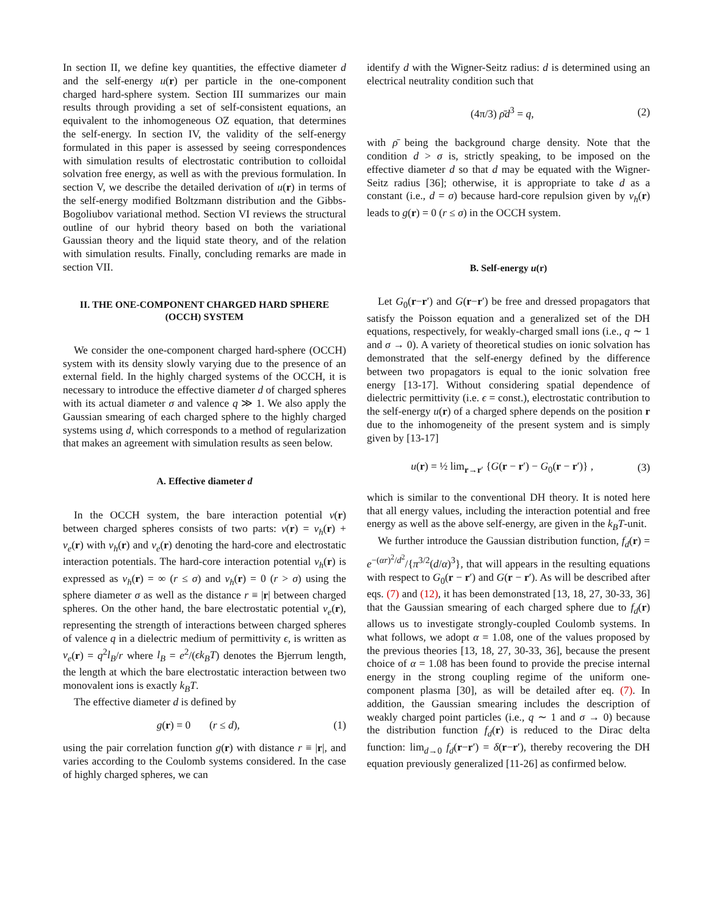In section II, we define key quantities, the effective diameter d and the self-energy u(r) per particle in the one-component charged hard-sphere system. Section III summarizes our main results through providing a set of self-consistent equations, an equivalent to the inhomogeneous OZ equation, that determines the self-energy. In section IV, the validity of the self-energy formulated in this paper is assessed by seeing correspondences with simulation results of electrostatic contribution to colloidal solvation free energy, as well as with the previous formulation. In section V, we describe the detailed derivation of u(r) in terms of the self-energy modified Boltzmann distribution and the Gibbs-Bogoliubov variational method. Section VI reviews the structural outline of our hybrid theory based on both the variational Gaussian theory and the liquid state theory, and of the relation with simulation results. Finally, concluding remarks are made in section VII.
II. THE ONE-COMPONENT CHARGED HARD SPHERE (OCCH) SYSTEM
We consider the one-component charged hard-sphere (OCCH) system with its density slowly varying due to the presence of an external field. In the highly charged systems of the OCCH, it is necessary to introduce the effective diameter d of charged spheres with its actual diameter σ and valence q ≫ 1. We also apply the Gaussian smearing of each charged sphere to the highly charged systems using d, which corresponds to a method of regularization that makes an agreement with simulation results as seen below.
A. Effective diameter d
In the OCCH system, the bare interaction potential v(r) between charged spheres consists of two parts: v(r) = v<sub>h</sub>(r) + v<sub>e</sub>(r) with v<sub>h</sub>(r) and v<sub>e</sub>(r) denoting the hard-core and electrostatic interaction potentials. The hard-core interaction potential v<sub>h</sub>(r) is expressed as v<sub>h</sub>(r) = ∞ (r ≤ σ) and v<sub>h</sub>(r) = 0 (r > σ) using the sphere diameter σ as well as the distance r ≡ |r| between charged spheres. On the other hand, the bare electrostatic potential v<sub>e</sub>(r), representing the strength of interactions between charged spheres of valence q in a dielectric medium of permittivity ϵ, is written as v<sub>e</sub>(r) = q<sup>2</sup>l<sub>B</sub>/r where l<sub>B</sub> = e<sup>2</sup>/(ϵk<sub>B</sub>T) denotes the Bjerrum length, the length at which the bare electrostatic interaction between two monovalent ions is exactly k<sub>B</sub>T.
The effective diameter d is defined by
g(r) = 0 (r ≤ d), (1)
using the pair correlation function g(r) with distance r ≡ |r|, and varies according to the Coulomb systems considered. In the case of highly charged spheres, we can
identify d with the Wigner-Seitz radius: d is determined using an electrical neutrality condition such that
(4π/3) ρ̄d<sup>3</sup> = q, (2)
with ρ̄ being the background charge density. Note that the condition d > σ is, strictly speaking, to be imposed on the effective diameter d so that d may be equated with the Wigner-Seitz radius [36]; otherwise, it is appropriate to take d as a constant (i.e., d = σ) because hard-core repulsion given by v<sub>h</sub>(r) leads to g(r) = 0 (r ≤ σ) in the OCCH system.
B. Self-energy u(r)
Let G<sub>0</sub>(r−r′) and G(r−r′) be free and dressed propagators that satisfy the Poisson equation and a generalized set of the DH equations, respectively, for weakly-charged small ions (i.e., q ∼ 1 and σ → 0). A variety of theoretical studies on ionic solvation has demonstrated that the self-energy defined by the difference between two propagators is equal to the ionic solvation free energy [13-17]. Without considering spatial dependence of dielectric permittivity (i.e. ϵ = const.), electrostatic contribution to the self-energy u(r) of a charged sphere depends on the position r due to the inhomogeneity of the present system and is simply given by [13-17]
u(r) = ½ lim<sub>r→r′</sub> {G(r − r′) − G<sub>0</sub>(r − r′)} , (3)
which is similar to the conventional DH theory. It is noted here that all energy values, including the interaction potential and free energy as well as the above self-energy, are given in the k<sub>B</sub>T-unit.
We further introduce the Gaussian distribution function, f<sub>d</sub>(r) = e<sup>−(αr)<sup>2</sup>/d<sup>2</sup></sup>/{π<sup>3/2</sup>(d/α)<sup>3</sup>}, that will appears in the resulting equations with respect to G<sub>0</sub>(r − r′) and G(r − r′). As will be described after eqs. (7) and (12), it has been demonstrated [13, 18, 27, 30-33, 36] that the Gaussian smearing of each charged sphere due to f<sub>d</sub>(r) allows us to investigate strongly-coupled Coulomb systems. In what follows, we adopt α = 1.08, one of the values proposed by the previous theories [13, 18, 27, 30-33, 36], because the present choice of α = 1.08 has been found to provide the precise internal energy in the strong coupling regime of the uniform one-component plasma [30], as will be detailed after eq. (7). In addition, the Gaussian smearing includes the description of weakly charged point particles (i.e., q ∼ 1 and σ → 0) because the distribution function f<sub>d</sub>(r) is reduced to the Dirac delta function: lim<sub>d→0</sub> f<sub>d</sub>(r−r′) = δ(r−r′), thereby recovering the DH equation previously generalized [11-26] as confirmed below.